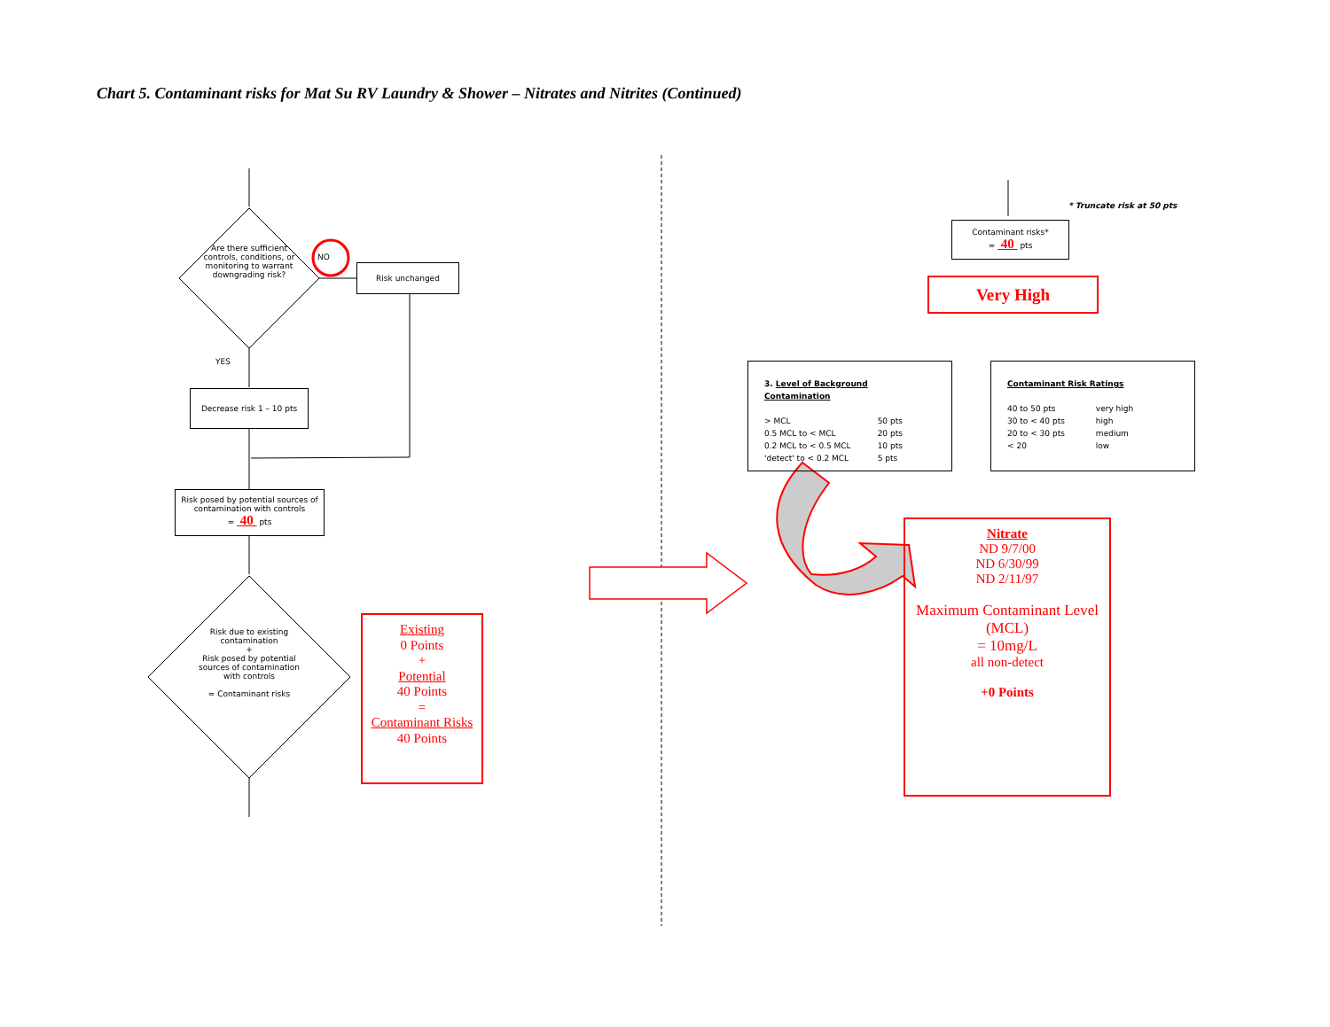Chart 5. Contaminant risks for Mat Su RV Laundry & Shower – Nitrates and Nitrites (Continued)
Are there sufficient controls, conditions, or monitoring to warrant downgrading risk?
NO
Risk unchanged
YES
Decrease risk 1 – 10 pts
Risk posed by potential sources of contamination with controls
= 40 pts
Risk due to existing contamination
+
Risk posed by potential sources of contamination with controls
= Contaminant risks
Existing
0 Points
+
Potential
40 Points
=
Contaminant Risks
40 Points
* Truncate risk at 50 pts
Contaminant risks*
= 40 pts
Very High
3. Level of Background Contamination
> MCL
0.5 MCL to < MCL
0.2 MCL to < 0.5 MCL
'detect' to < 0.2 MCL
50 pts
20 pts
10 pts
5 pts
Contaminant Risk Ratings
40 to 50 pts
30 to < 40 pts
20 to < 30 pts
< 20
very high
high
medium
low
Nitrate
ND 9/7/00
ND 6/30/99
ND 2/11/97
Maximum Contaminant Level (MCL)
= 10mg/L
all non-detect
+0 Points